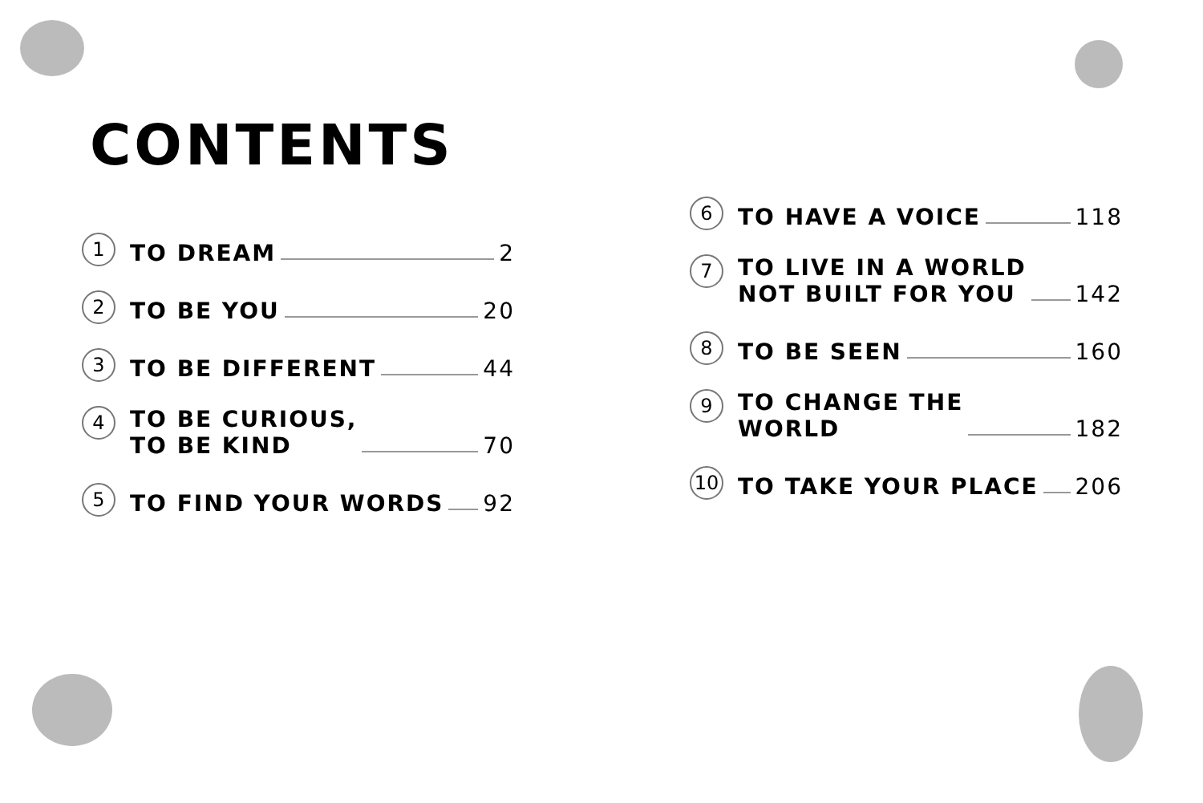CONTENTS
1 TO DREAM 2
2 TO BE YOU 20
3 TO BE DIFFERENT 44
4 TO BE CURIOUS,
TO BE KIND 70
5 TO FIND YOUR WORDS 92
6 TO HAVE A VOICE 118
7 TO LIVE IN A WORLD
NOT BUILT FOR YOU 142
8 TO BE SEEN 160
9 TO CHANGE THE
WORLD 182
10 TO TAKE YOUR PLACE 206